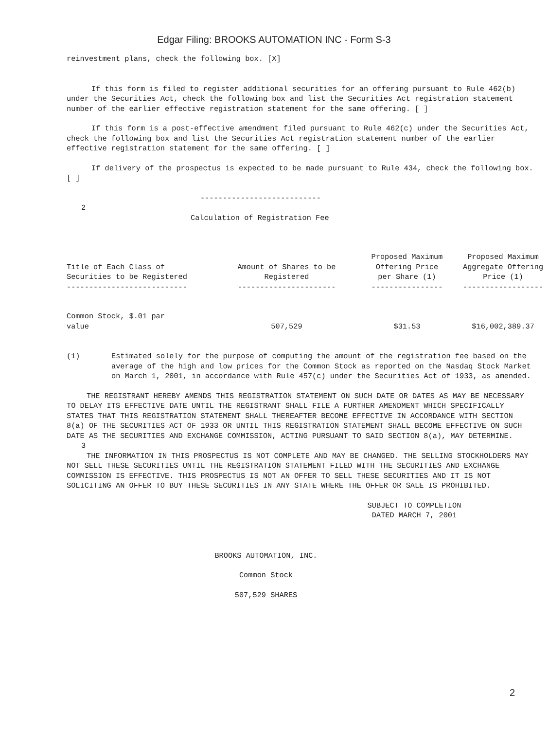Edgar Filing: BROOKS AUTOMATION INC - Form S-3
reinvestment plans, check the following box. [X]
If this form is filed to register additional securities for an offering pursuant to Rule 462(b) under the Securities Act, check the following box and list the Securities Act registration statement number of the earlier effective registration statement for the same offering. [ ]
If this form is a post-effective amendment filed pursuant to Rule 462(c) under the Securities Act, check the following box and list the Securities Act registration statement number of the earlier effective registration statement for the same offering. [ ]
If delivery of the prospectus is expected to be made pursuant to Rule 434, check the following box. [ ]
---------------------------
2
Calculation of Registration Fee
| Title of Each Class of Securities to be Registered --------------------------- | Amount of Shares to be Registered ---------------------- | Proposed Maximum Offering Price per Share (1) ---------------- | Proposed Maximum Aggregate Offering Price (1) ------------------ |
| --- | --- | --- | --- |
| Common Stock, $.01 par value | 507,529 | $31.53 | $16,002,389.37 |
(1) Estimated solely for the purpose of computing the amount of the registration fee based on the average of the high and low prices for the Common Stock as reported on the Nasdaq Stock Market on March 1, 2001, in accordance with Rule 457(c) under the Securities Act of 1933, as amended.
THE REGISTRANT HEREBY AMENDS THIS REGISTRATION STATEMENT ON SUCH DATE OR DATES AS MAY BE NECESSARY TO DELAY ITS EFFECTIVE DATE UNTIL THE REGISTRANT SHALL FILE A FURTHER AMENDMENT WHICH SPECIFICALLY STATES THAT THIS REGISTRATION STATEMENT SHALL THEREAFTER BECOME EFFECTIVE IN ACCORDANCE WITH SECTION 8(a) OF THE SECURITIES ACT OF 1933 OR UNTIL THIS REGISTRATION STATEMENT SHALL BECOME EFFECTIVE ON SUCH DATE AS THE SECURITIES AND EXCHANGE COMMISSION, ACTING PURSUANT TO SAID SECTION 8(a), MAY DETERMINE.
3
THE INFORMATION IN THIS PROSPECTUS IS NOT COMPLETE AND MAY BE CHANGED. THE SELLING STOCKHOLDERS MAY NOT SELL THESE SECURITIES UNTIL THE REGISTRATION STATEMENT FILED WITH THE SECURITIES AND EXCHANGE COMMISSION IS EFFECTIVE. THIS PROSPECTUS IS NOT AN OFFER TO SELL THESE SECURITIES AND IT IS NOT SOLICITING AN OFFER TO BUY THESE SECURITIES IN ANY STATE WHERE THE OFFER OR SALE IS PROHIBITED.
SUBJECT TO COMPLETION
DATED MARCH 7, 2001
BROOKS AUTOMATION, INC.
Common Stock
507,529 SHARES
2